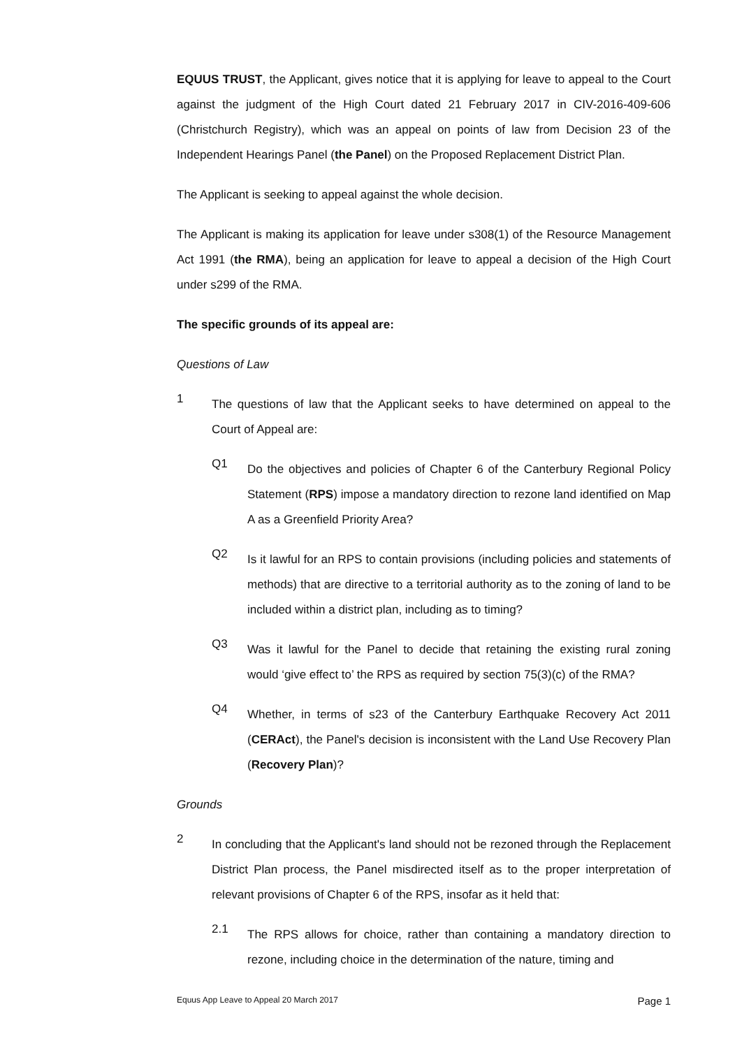EQUUS TRUST, the Applicant, gives notice that it is applying for leave to appeal to the Court against the judgment of the High Court dated 21 February 2017 in CIV-2016-409-606 (Christchurch Registry), which was an appeal on points of law from Decision 23 of the Independent Hearings Panel (the Panel) on the Proposed Replacement District Plan.
The Applicant is seeking to appeal against the whole decision.
The Applicant is making its application for leave under s308(1) of the Resource Management Act 1991 (the RMA), being an application for leave to appeal a decision of the High Court under s299 of the RMA.
The specific grounds of its appeal are:
Questions of Law
1
The questions of law that the Applicant seeks to have determined on appeal to the Court of Appeal are:
Q1
Do the objectives and policies of Chapter 6 of the Canterbury Regional Policy Statement (RPS) impose a mandatory direction to rezone land identified on Map A as a Greenfield Priority Area?
Q2
Is it lawful for an RPS to contain provisions (including policies and statements of methods) that are directive to a territorial authority as to the zoning of land to be included within a district plan, including as to timing?
Q3
Was it lawful for the Panel to decide that retaining the existing rural zoning would ‘give effect to’ the RPS as required by section 75(3)(c) of the RMA?
Q4
Whether, in terms of s23 of the Canterbury Earthquake Recovery Act 2011 (CERAct), the Panel's decision is inconsistent with the Land Use Recovery Plan (Recovery Plan)?
Grounds
2
In concluding that the Applicant's land should not be rezoned through the Replacement District Plan process, the Panel misdirected itself as to the proper interpretation of relevant provisions of Chapter 6 of the RPS, insofar as it held that:
2.1
The RPS allows for choice, rather than containing a mandatory direction to rezone, including choice in the determination of the nature, timing and
Equus App Leave to Appeal 20 March 2017 Page 1